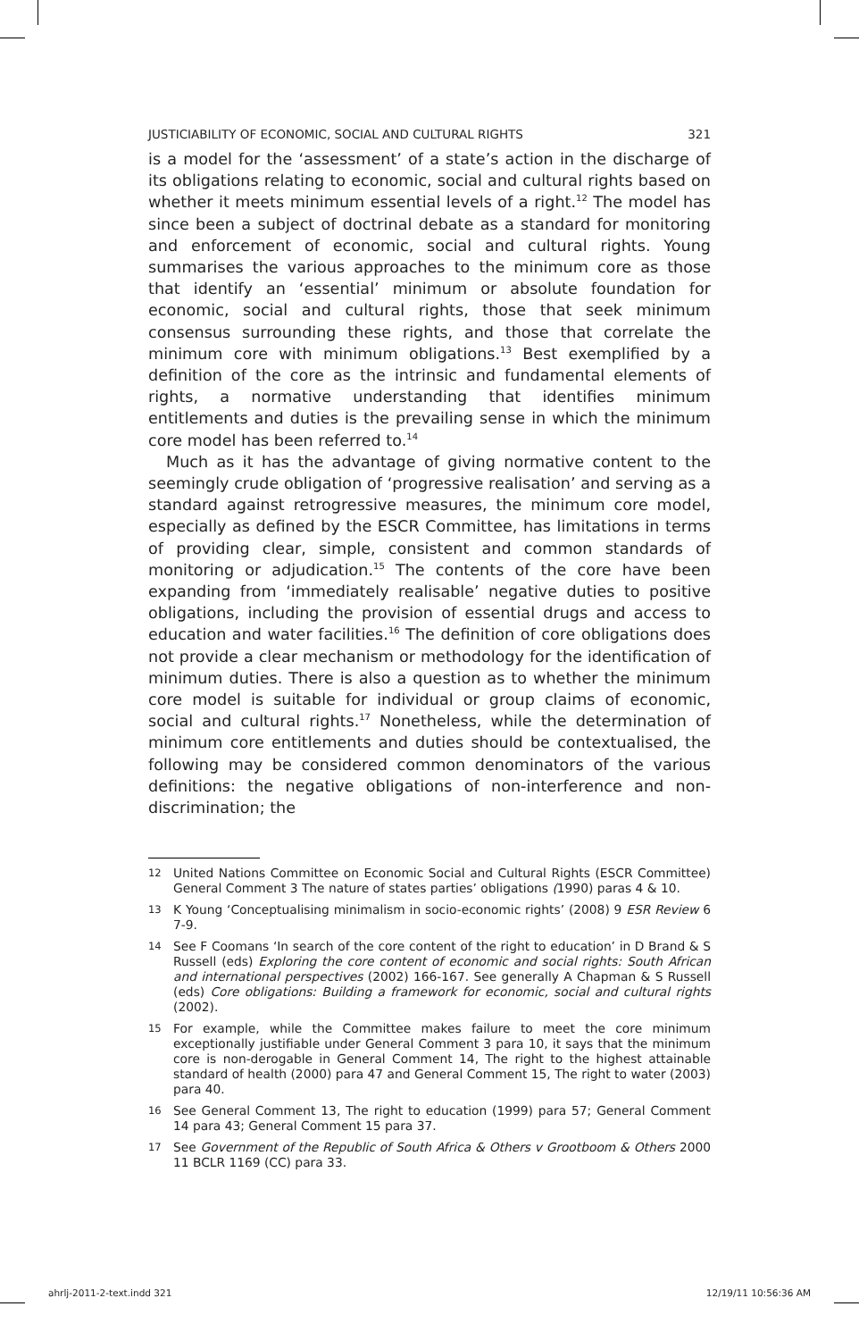JUSTICIABILITY OF ECONOMIC, SOCIAL AND CULTURAL RIGHTS 321
is a model for the ‘assessment’ of a state’s action in the discharge of its obligations relating to economic, social and cultural rights based on whether it meets minimum essential levels of a right.<sup>12</sup> The model has since been a subject of doctrinal debate as a standard for monitoring and enforcement of economic, social and cultural rights. Young summarises the various approaches to the minimum core as those that identify an ‘essential’ minimum or absolute foundation for economic, social and cultural rights, those that seek minimum consensus surrounding these rights, and those that correlate the minimum core with minimum obligations.<sup>13</sup> Best exemplified by a definition of the core as the intrinsic and fundamental elements of rights, a normative understanding that identifies minimum entitlements and duties is the prevailing sense in which the minimum core model has been referred to.<sup>14</sup>
Much as it has the advantage of giving normative content to the seemingly crude obligation of ‘progressive realisation’ and serving as a standard against retrogressive measures, the minimum core model, especially as defined by the ESCR Committee, has limitations in terms of providing clear, simple, consistent and common standards of monitoring or adjudication.<sup>15</sup> The contents of the core have been expanding from ‘immediately realisable’ negative duties to positive obligations, including the provision of essential drugs and access to education and water facilities.<sup>16</sup> The definition of core obligations does not provide a clear mechanism or methodology for the identification of minimum duties. There is also a question as to whether the minimum core model is suitable for individual or group claims of economic, social and cultural rights.<sup>17</sup> Nonetheless, while the determination of minimum core entitlements and duties should be contextualised, the following may be considered common denominators of the various definitions: the negative obligations of non-interference and non-discrimination; the
12 United Nations Committee on Economic Social and Cultural Rights (ESCR Committee) General Comment 3 The nature of states parties’ obligations (1990) paras 4 & 10.
13 K Young ‘Conceptualising minimalism in socio-economic rights’ (2008) 9 ESR Review 6 7-9.
14 See F Coomans ‘In search of the core content of the right to education’ in D Brand & S Russell (eds) Exploring the core content of economic and social rights: South African and international perspectives (2002) 166-167. See generally A Chapman & S Russell (eds) Core obligations: Building a framework for economic, social and cultural rights (2002).
15 For example, while the Committee makes failure to meet the core minimum exceptionally justifiable under General Comment 3 para 10, it says that the minimum core is non-derogable in General Comment 14, The right to the highest attainable standard of health (2000) para 47 and General Comment 15, The right to water (2003) para 40.
16 See General Comment 13, The right to education (1999) para 57; General Comment 14 para 43; General Comment 15 para 37.
17 See Government of the Republic of South Africa & Others v Grootboom & Others 2000 11 BCLR 1169 (CC) para 33.
ahrlj-2011-2-text.indd 321 12/19/11 10:56:36 AM